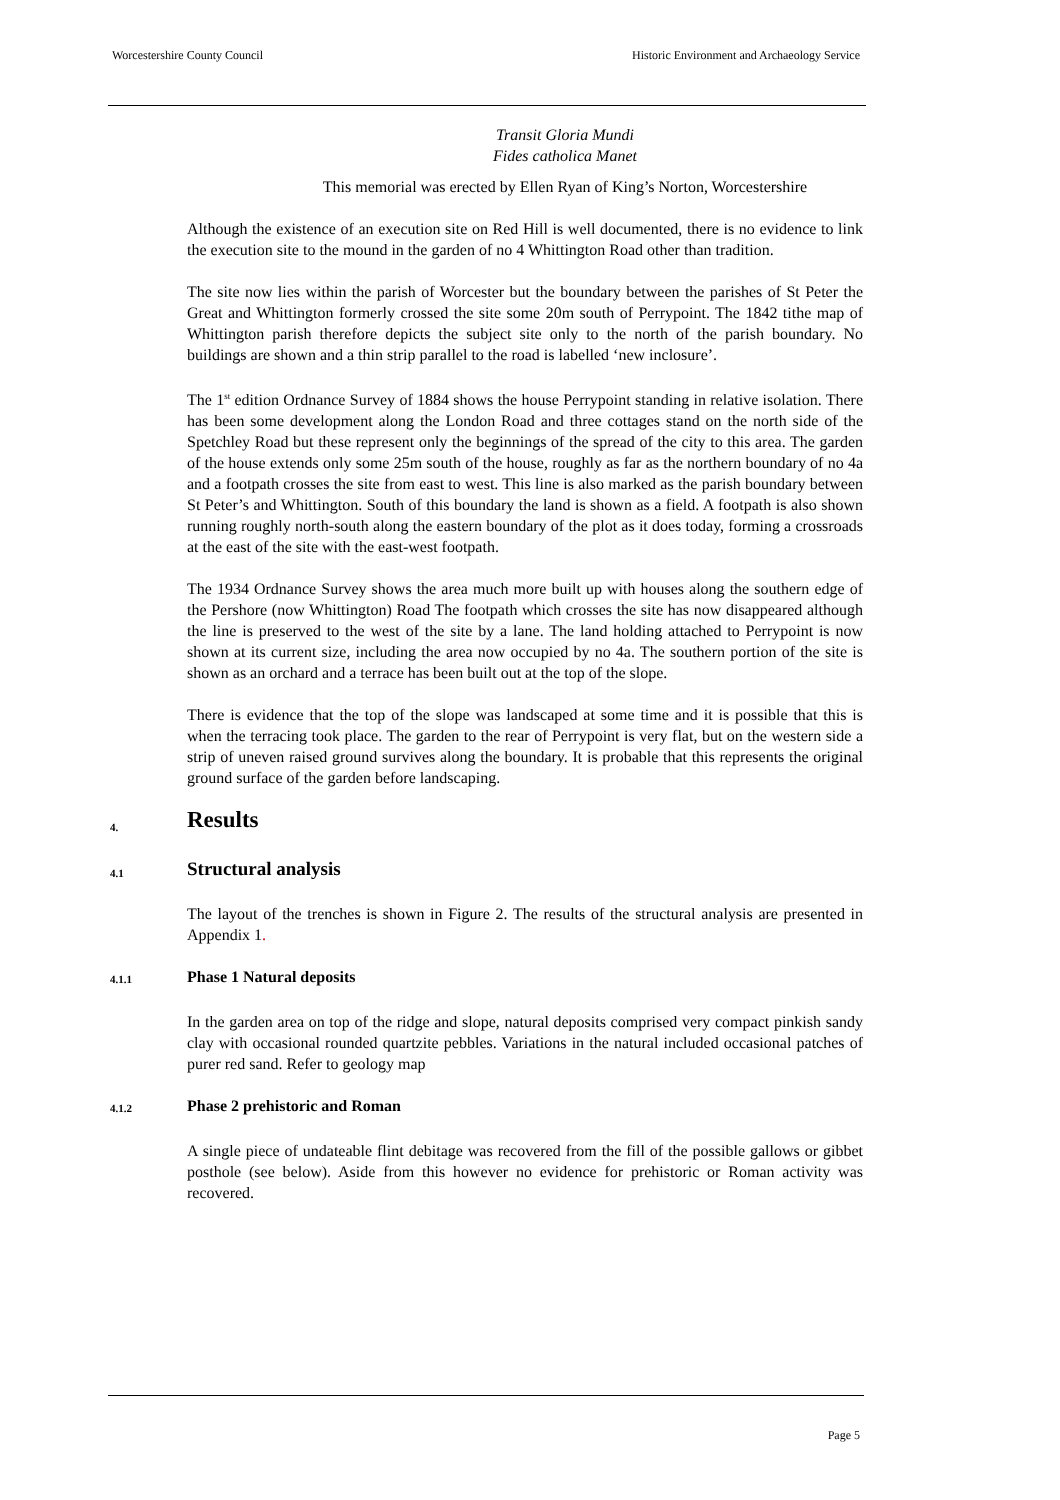Worcestershire County Council Historic Environment and Archaeology Service
Transit Gloria Mundi
Fides catholica Manet
This memorial was erected by Ellen Ryan of King’s Norton, Worcestershire
Although the existence of an execution site on Red Hill is well documented, there is no evidence to link the execution site to the mound in the garden of no 4 Whittington Road other than tradition.
The site now lies within the parish of Worcester but the boundary between the parishes of St Peter the Great and Whittington formerly crossed the site some 20m south of Perrypoint. The 1842 tithe map of Whittington parish therefore depicts the subject site only to the north of the parish boundary. No buildings are shown and a thin strip parallel to the road is labelled ‘new inclosure’.
The 1<sup>st</sup> edition Ordnance Survey of 1884 shows the house Perrypoint standing in relative isolation. There has been some development along the London Road and three cottages stand on the north side of the Spetchley Road but these represent only the beginnings of the spread of the city to this area. The garden of the house extends only some 25m south of the house, roughly as far as the northern boundary of no 4a and a footpath crosses the site from east to west. This line is also marked as the parish boundary between St Peter’s and Whittington. South of this boundary the land is shown as a field. A footpath is also shown running roughly north-south along the eastern boundary of the plot as it does today, forming a crossroads at the east of the site with the east-west footpath.
The 1934 Ordnance Survey shows the area much more built up with houses along the southern edge of the Pershore (now Whittington) Road The footpath which crosses the site has now disappeared although the line is preserved to the west of the site by a lane. The land holding attached to Perrypoint is now shown at its current size, including the area now occupied by no 4a. The southern portion of the site is shown as an orchard and a terrace has been built out at the top of the slope.
There is evidence that the top of the slope was landscaped at some time and it is possible that this is when the terracing took place. The garden to the rear of Perrypoint is very flat, but on the western side a strip of uneven raised ground survives along the boundary. It is probable that this represents the original ground surface of the garden before landscaping.
4. Results
4.1 Structural analysis
The layout of the trenches is shown in Figure 2. The results of the structural analysis are presented in Appendix 1.
4.1.1 Phase 1 Natural deposits
In the garden area on top of the ridge and slope, natural deposits comprised very compact pinkish sandy clay with occasional rounded quartzite pebbles. Variations in the natural included occasional patches of purer red sand. Refer to geology map
4.1.2 Phase 2 prehistoric and Roman
A single piece of undateable flint debitage was recovered from the fill of the possible gallows or gibbet posthole (see below). Aside from this however no evidence for prehistoric or Roman activity was recovered.
Page 5